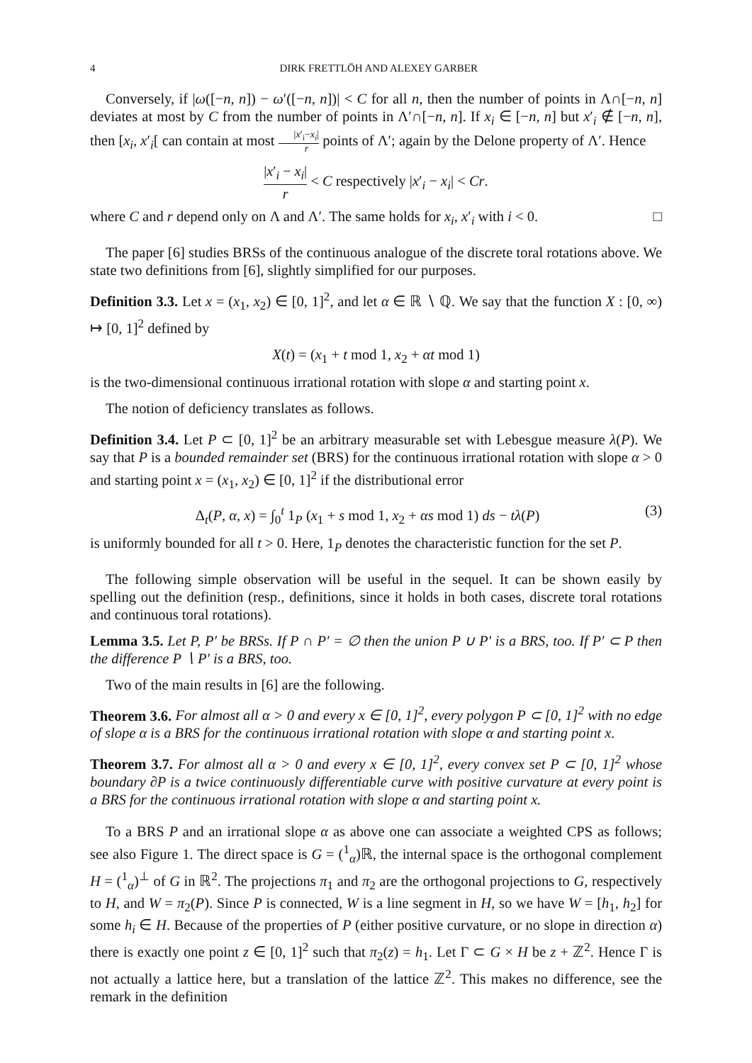4 DIRK FRETTLÖH AND ALEXEY GARBER
Conversely, if |ω([−n, n]) − ω′([−n, n])| < C for all n, then the number of points in Λ∩[−n, n] deviates at most by C from the number of points in Λ′∩[−n, n]. If x<sub>i</sub> ∈ [−n, n] but x′<sub>i</sub> ∉ [−n, n], then [x<sub>i</sub>, x′<sub>i</sub>[ can contain at most |x′<sub>i</sub>−x<sub>i</sub>| r points of Λ′; again by the Delone property of Λ′. Hence
|x′<sub>i</sub> − x<sub>i</sub>| r < C respectively |x′<sub>i</sub> − x<sub>i</sub>| < Cr.
where C and r depend only on Λ and Λ′. The same holds for x<sub>i</sub>, x′<sub>i</sub> with i < 0. □
The paper [6] studies BRSs of the continuous analogue of the discrete toral rotations above. We state two definitions from [6], slightly simplified for our purposes.
Definition 3.3. Let x = (x<sub>1</sub>, x<sub>2</sub>) ∈ [0, 1]<sup>2</sup>, and let α ∈ ℝ ∖ ℚ. We say that the function X : [0, ∞) ↦ [0, 1]<sup>2</sup> defined by
X(t) = (x<sub>1</sub> + t mod 1, x<sub>2</sub> + αt mod 1)
is the two-dimensional continuous irrational rotation with slope α and starting point x.
The notion of deficiency translates as follows.
Definition 3.4. Let P ⊂ [0, 1]<sup>2</sup> be an arbitrary measurable set with Lebesgue measure λ(P). We say that P is a bounded remainder set (BRS) for the continuous irrational rotation with slope α > 0 and starting point x = (x<sub>1</sub>, x<sub>2</sub>) ∈ [0, 1]<sup>2</sup> if the distributional error
Δ<sub>t</sub>(P, α, x) = ∫<sub>0</sub><sup>t</sup> 1<sub>P</sub> (x<sub>1</sub> + s mod 1, x<sub>2</sub> + αs mod 1) ds − tλ(P) (3)
is uniformly bounded for all t > 0. Here, 1<sub>P</sub> denotes the characteristic function for the set P.
The following simple observation will be useful in the sequel. It can be shown easily by spelling out the definition (resp., definitions, since it holds in both cases, discrete toral rotations and continuous toral rotations).
Lemma 3.5. Let P, P′ be BRSs. If P ∩ P′ = ∅ then the union P ∪ P′ is a BRS, too. If P′ ⊂ P then the difference P ∖ P′ is a BRS, too.
Two of the main results in [6] are the following.
Theorem 3.6. For almost all α > 0 and every x ∈ [0, 1]<sup>2</sup>, every polygon P ⊂ [0, 1]<sup>2</sup> with no edge of slope α is a BRS for the continuous irrational rotation with slope α and starting point x.
Theorem 3.7. For almost all α > 0 and every x ∈ [0, 1]<sup>2</sup>, every convex set P ⊂ [0, 1]<sup>2</sup> whose boundary ∂P is a twice continuously differentiable curve with positive curvature at every point is a BRS for the continuous irrational rotation with slope α and starting point x.
To a BRS P and an irrational slope α as above one can associate a weighted CPS as follows; see also Figure 1. The direct space is G = (<sup>1</sup><sub>α</sub>)ℝ, the internal space is the orthogonal complement H = (<sup>1</sup><sub>α</sub>)<sup>⊥</sup> of G in ℝ<sup>2</sup>. The projections π<sub>1</sub> and π<sub>2</sub> are the orthogonal projections to G, respectively to H, and W = π<sub>2</sub>(P). Since P is connected, W is a line segment in H, so we have W = [h<sub>1</sub>, h<sub>2</sub>] for some h<sub>i</sub> ∈ H. Because of the properties of P (either positive curvature, or no slope in direction α) there is exactly one point z ∈ [0, 1]<sup>2</sup> such that π<sub>2</sub>(z) = h<sub>1</sub>. Let Γ ⊂ G × H be z + ℤ<sup>2</sup>. Hence Γ is not actually a lattice here, but a translation of the lattice ℤ<sup>2</sup>. This makes no difference, see the remark in the definition